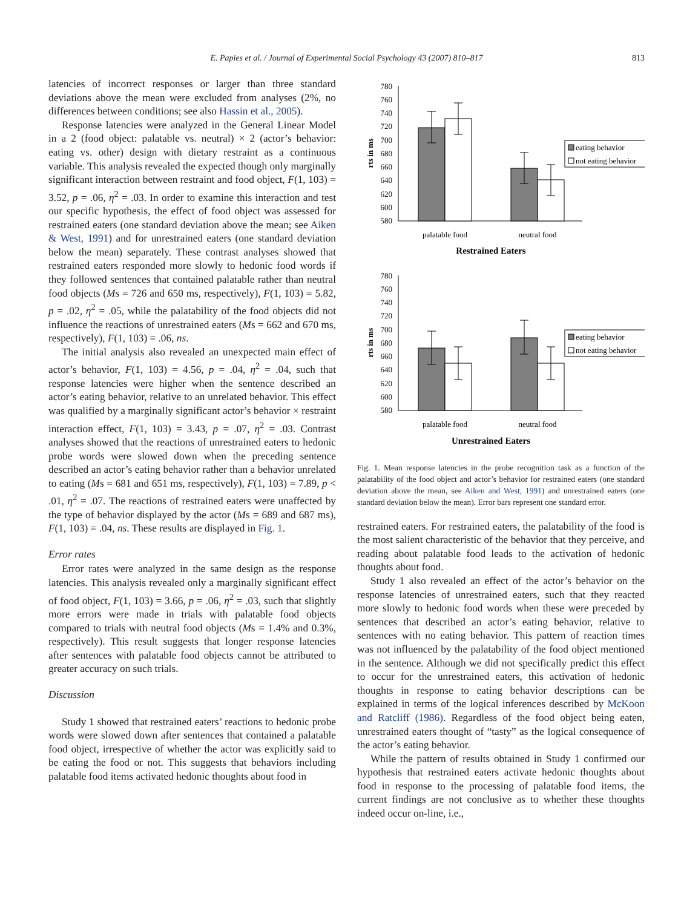E. Papies et al. / Journal of Experimental Social Psychology 43 (2007) 810–817
813
latencies of incorrect responses or larger than three standard deviations above the mean were excluded from analyses (2%, no differences between conditions; see also Hassin et al., 2005).
Response latencies were analyzed in the General Linear Model in a 2 (food object: palatable vs. neutral) × 2 (actor’s behavior: eating vs. other) design with dietary restraint as a continuous variable. This analysis revealed the expected though only marginally significant interaction between restraint and food object, F(1, 103) = 3.52, p = .06, η<sup>2</sup> = .03. In order to examine this interaction and test our specific hypothesis, the effect of food object was assessed for restrained eaters (one standard deviation above the mean; see Aiken & West, 1991) and for unrestrained eaters (one standard deviation below the mean) separately. These contrast analyses showed that restrained eaters responded more slowly to hedonic food words if they followed sentences that contained palatable rather than neutral food objects (Ms = 726 and 650 ms, respectively), F(1, 103) = 5.82, p = .02, η<sup>2</sup> = .05, while the palatability of the food objects did not influence the reactions of unrestrained eaters (Ms = 662 and 670 ms, respectively), F(1, 103) = .06, ns.
The initial analysis also revealed an unexpected main effect of actor’s behavior, F(1, 103) = 4.56, p = .04, η<sup>2</sup> = .04, such that response latencies were higher when the sentence described an actor’s eating behavior, relative to an unrelated behavior. This effect was qualified by a marginally significant actor’s behavior × restraint interaction effect, F(1, 103) = 3.43, p = .07, η<sup>2</sup> = .03. Contrast analyses showed that the reactions of unrestrained eaters to hedonic probe words were slowed down when the preceding sentence described an actor’s eating behavior rather than a behavior unrelated to eating (Ms = 681 and 651 ms, respectively), F(1, 103) = 7.89, p < .01, η<sup>2</sup> = .07. The reactions of restrained eaters were unaffected by the type of behavior displayed by the actor (Ms = 689 and 687 ms), F(1, 103) = .04, ns. These results are displayed in Fig. 1.
Error rates
Error rates were analyzed in the same design as the response latencies. This analysis revealed only a marginally significant effect of food object, F(1, 103) = 3.66, p = .06, η<sup>2</sup> = .03, such that slightly more errors were made in trials with palatable food objects compared to trials with neutral food objects (Ms = 1.4% and 0.3%, respectively). This result suggests that longer response latencies after sentences with palatable food objects cannot be attributed to greater accuracy on such trials.
Discussion
Study 1 showed that restrained eaters’ reactions to hedonic probe words were slowed down after sentences that contained a palatable food object, irrespective of whether the actor was explicitly said to be eating the food or not. This suggests that behaviors including palatable food items activated hedonic thoughts about food in
780
760
740
720
700
680
660
640
620
600
580
rts in ms
palatable food
neutral food
Restrained Eaters
eating behavior
not eating behavior
780
760
740
720
700
680
660
640
620
600
580
rts in ms
palatable food
neutral food
Unrestrained Eaters
eating behavior
not eating behavior
Fig. 1. Mean response latencies in the probe recognition task as a function of the palatability of the food object and actor’s behavior for restrained eaters (one standard deviation above the mean, see Aiken and West, 1991) and unrestrained eaters (one standard deviation below the mean). Error bars represent one standard error.
restrained eaters. For restrained eaters, the palatability of the food is the most salient characteristic of the behavior that they perceive, and reading about palatable food leads to the activation of hedonic thoughts about food.
Study 1 also revealed an effect of the actor’s behavior on the response latencies of unrestrained eaters, such that they reacted more slowly to hedonic food words when these were preceded by sentences that described an actor’s eating behavior, relative to sentences with no eating behavior. This pattern of reaction times was not influenced by the palatability of the food object mentioned in the sentence. Although we did not specifically predict this effect to occur for the unrestrained eaters, this activation of hedonic thoughts in response to eating behavior descriptions can be explained in terms of the logical inferences described by McKoon and Ratcliff (1986). Regardless of the food object being eaten, unrestrained eaters thought of “tasty” as the logical consequence of the actor’s eating behavior.
While the pattern of results obtained in Study 1 confirmed our hypothesis that restrained eaters activate hedonic thoughts about food in response to the processing of palatable food items, the current findings are not conclusive as to whether these thoughts indeed occur on-line, i.e.,